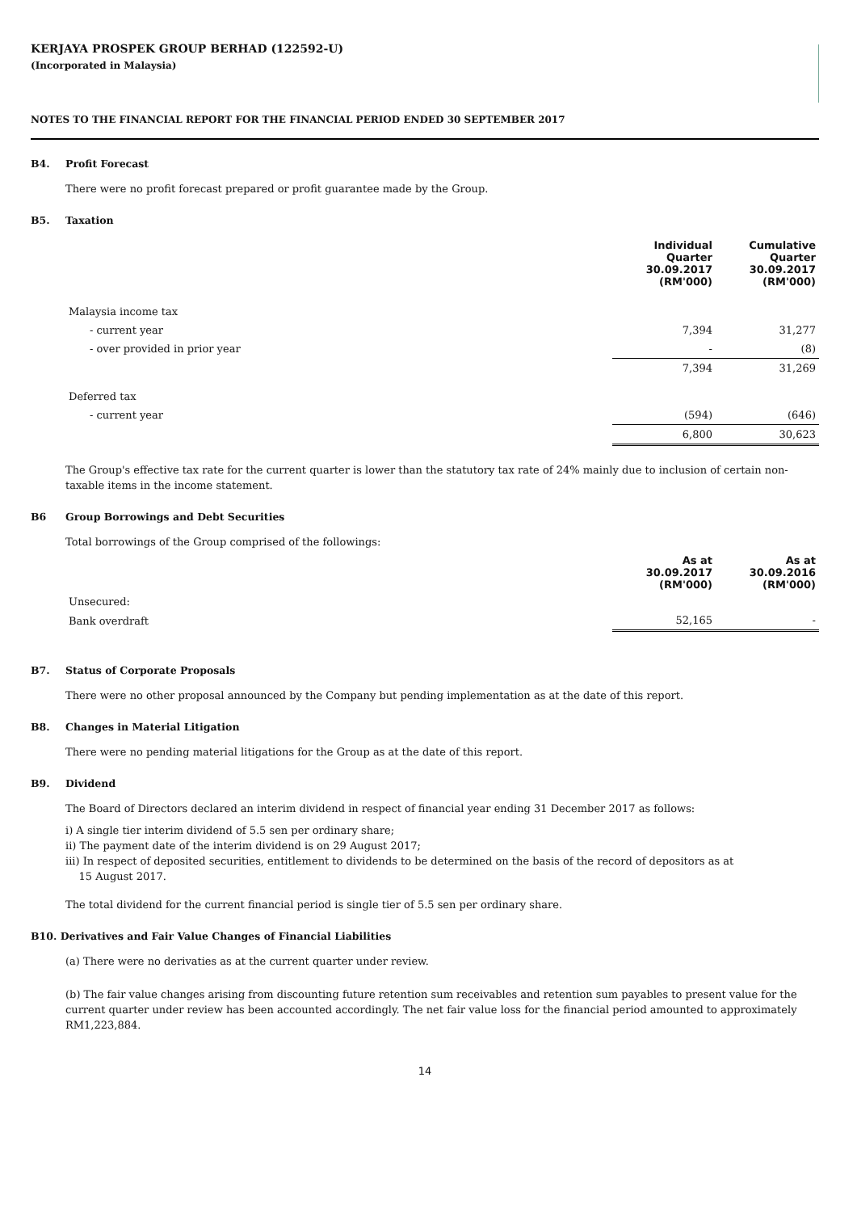KERJAYA PROSPEK GROUP BERHAD (122592-U)
(Incorporated in Malaysia)
NOTES TO THE FINANCIAL REPORT FOR THE FINANCIAL PERIOD ENDED 30 SEPTEMBER 2017
B4. Profit Forecast
There were no profit forecast prepared or profit guarantee made by the Group.
B5. Taxation
| | Individual Quarter 30.09.2017 (RM'000) | Cumulative Quarter 30.09.2017 (RM'000) |
| Malaysia income tax | | |
| - current year | 7,394 | 31,277 |
| - over provided in prior year | - | (8) |
| | 7,394 | 31,269 |
| Deferred tax | | |
| - current year | (594) | (646) |
| | 6,800 | 30,623 |
The Group's effective tax rate for the current quarter is lower than the statutory tax rate of 24% mainly due to inclusion of certain non-taxable items in the income statement.
B6 Group Borrowings and Debt Securities
Total borrowings of the Group comprised of the followings:
| | As at 30.09.2017 (RM'000) | As at 30.09.2016 (RM'000) |
| Unsecured: | | |
| Bank overdraft | 52,165 | - |
B7. Status of Corporate Proposals
There were no other proposal announced by the Company but pending implementation as at the date of this report.
B8. Changes in Material Litigation
There were no pending material litigations for the Group as at the date of this report.
B9. Dividend
The Board of Directors declared an interim dividend in respect of financial year ending 31 December 2017 as follows:
i) A single tier interim dividend of 5.5 sen per ordinary share;
ii) The payment date of the interim dividend is on 29 August 2017;
iii) In respect of deposited securities, entitlement to dividends to be determined on the basis of the record of depositors as at
15 August 2017.
The total dividend for the current financial period is single tier of 5.5 sen per ordinary share.
B10. Derivatives and Fair Value Changes of Financial Liabilities
(a) There were no derivaties as at the current quarter under review.
(b) The fair value changes arising from discounting future retention sum receivables and retention sum payables to present value for the current quarter under review has been accounted accordingly. The net fair value loss for the financial period amounted to approximately RM1,223,884.
14